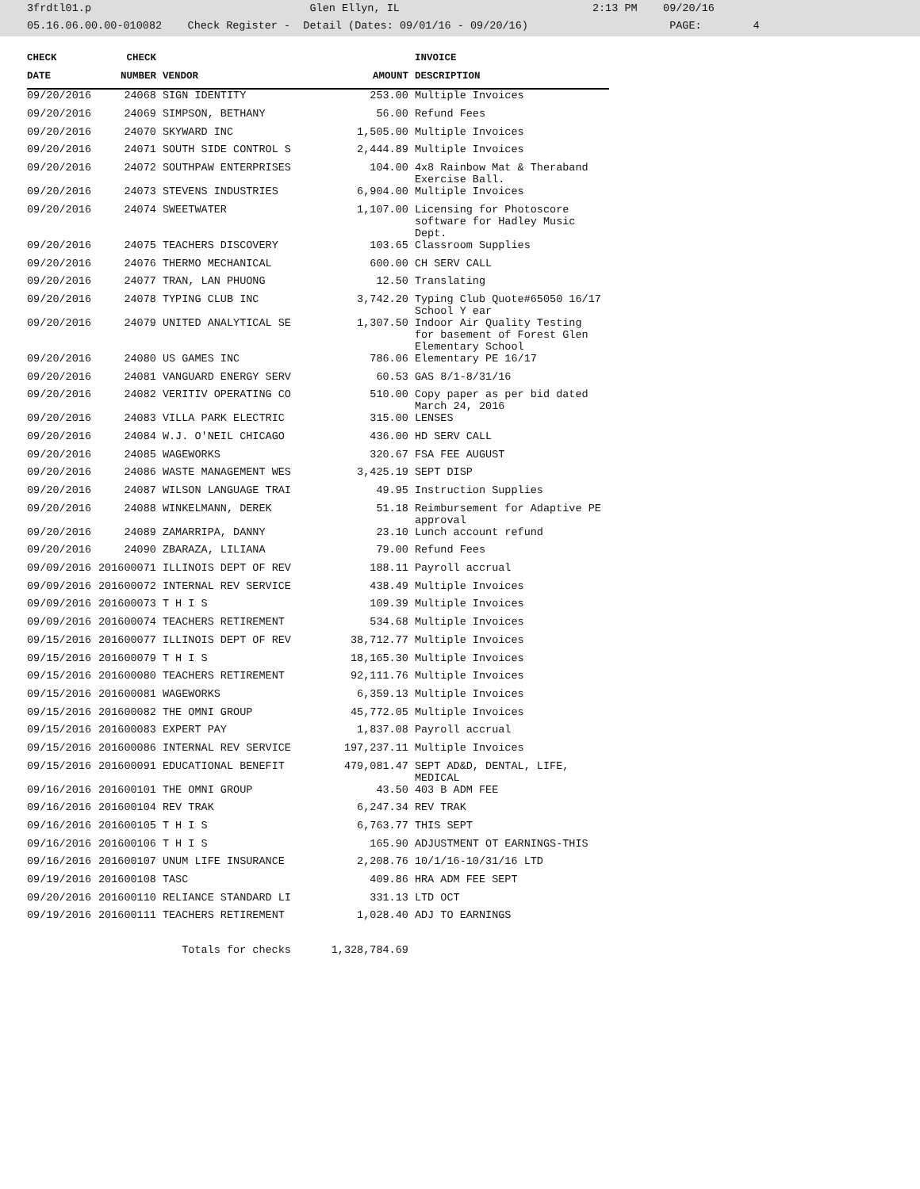3frdtl01.p Glen Ellyn, IL 2:13 PM 09/20/16 05.16.06.00.00-010082 Check Register - Detail (Dates: 09/01/16 - 09/20/16) PAGE: 4
| CHECK | CHECK | | | INVOICE |
| --- | --- | --- | --- | --- |
| DATE | NUMBER | VENDOR | AMOUNT | DESCRIPTION |
| 09/20/2016 | 24068 | SIGN IDENTITY | 253.00 | Multiple Invoices |
| 09/20/2016 | 24069 | SIMPSON, BETHANY | 56.00 | Refund Fees |
| 09/20/2016 | 24070 | SKYWARD INC | 1,505.00 | Multiple Invoices |
| 09/20/2016 | 24071 | SOUTH SIDE CONTROL S | 2,444.89 | Multiple Invoices |
| 09/20/2016 | 24072 | SOUTHPAW ENTERPRISES | 104.00 | 4x8 Rainbow Mat & Theraband Exercise Ball. |
| 09/20/2016 | 24073 | STEVENS INDUSTRIES | 6,904.00 | Multiple Invoices |
| 09/20/2016 | 24074 | SWEETWATER | 1,107.00 | Licensing for Photoscore software for Hadley Music Dept. |
| 09/20/2016 | 24075 | TEACHERS DISCOVERY | 103.65 | Classroom Supplies |
| 09/20/2016 | 24076 | THERMO MECHANICAL | 600.00 | CH SERV CALL |
| 09/20/2016 | 24077 | TRAN, LAN PHUONG | 12.50 | Translating |
| 09/20/2016 | 24078 | TYPING CLUB INC | 3,742.20 | Typing Club Quote#65050 16/17 School Y ear |
| 09/20/2016 | 24079 | UNITED ANALYTICAL SE | 1,307.50 | Indoor Air Quality Testing for basement of Forest Glen Elementary School |
| 09/20/2016 | 24080 | US GAMES INC | 786.06 | Elementary PE 16/17 |
| 09/20/2016 | 24081 | VANGUARD ENERGY SERV | 60.53 | GAS 8/1-8/31/16 |
| 09/20/2016 | 24082 | VERITIV OPERATING CO | 510.00 | Copy paper as per bid dated March 24, 2016 |
| 09/20/2016 | 24083 | VILLA PARK ELECTRIC | 315.00 | LENSES |
| 09/20/2016 | 24084 | W.J. O'NEIL CHICAGO | 436.00 | HD SERV CALL |
| 09/20/2016 | 24085 | WAGEWORKS | 320.67 | FSA FEE AUGUST |
| 09/20/2016 | 24086 | WASTE MANAGEMENT WES | 3,425.19 | SEPT DISP |
| 09/20/2016 | 24087 | WILSON LANGUAGE TRAI | 49.95 | Instruction Supplies |
| 09/20/2016 | 24088 | WINKELMANN, DEREK | 51.18 | Reimbursement for Adaptive PE approval |
| 09/20/2016 | 24089 | ZAMARRIPA, DANNY | 23.10 | Lunch account refund |
| 09/20/2016 | 24090 | ZBARAZA, LILIANA | 79.00 | Refund Fees |
| 09/09/2016 | 201600071 | ILLINOIS DEPT OF REV | 188.11 | Payroll accrual |
| 09/09/2016 | 201600072 | INTERNAL REV SERVICE | 438.49 | Multiple Invoices |
| 09/09/2016 | 201600073 | T H I S | 109.39 | Multiple Invoices |
| 09/09/2016 | 201600074 | TEACHERS RETIREMENT | 534.68 | Multiple Invoices |
| 09/15/2016 | 201600077 | ILLINOIS DEPT OF REV | 38,712.77 | Multiple Invoices |
| 09/15/2016 | 201600079 | T H I S | 18,165.30 | Multiple Invoices |
| 09/15/2016 | 201600080 | TEACHERS RETIREMENT | 92,111.76 | Multiple Invoices |
| 09/15/2016 | 201600081 | WAGEWORKS | 6,359.13 | Multiple Invoices |
| 09/15/2016 | 201600082 | THE OMNI GROUP | 45,772.05 | Multiple Invoices |
| 09/15/2016 | 201600083 | EXPERT PAY | 1,837.08 | Payroll accrual |
| 09/15/2016 | 201600086 | INTERNAL REV SERVICE | 197,237.11 | Multiple Invoices |
| 09/15/2016 | 201600091 | EDUCATIONAL BENEFIT | 479,081.47 | SEPT AD&D, DENTAL, LIFE, MEDICAL |
| 09/16/2016 | 201600101 | THE OMNI GROUP | 43.50 | 403 B ADM FEE |
| 09/16/2016 | 201600104 | REV TRAK | 6,247.34 | REV TRAK |
| 09/16/2016 | 201600105 | T H I S | 6,763.77 | THIS SEPT |
| 09/16/2016 | 201600106 | T H I S | 165.90 | ADJUSTMENT OT EARNINGS-THIS |
| 09/16/2016 | 201600107 | UNUM LIFE INSURANCE | 2,208.76 | 10/1/16-10/31/16 LTD |
| 09/19/2016 | 201600108 | TASC | 409.86 | HRA ADM FEE SEPT |
| 09/20/2016 | 201600110 | RELIANCE STANDARD LI | 331.13 | LTD OCT |
| 09/19/2016 | 201600111 | TEACHERS RETIREMENT | 1,028.40 | ADJ TO EARNINGS |
| | | Totals for checks | 1,328,784.69 | |